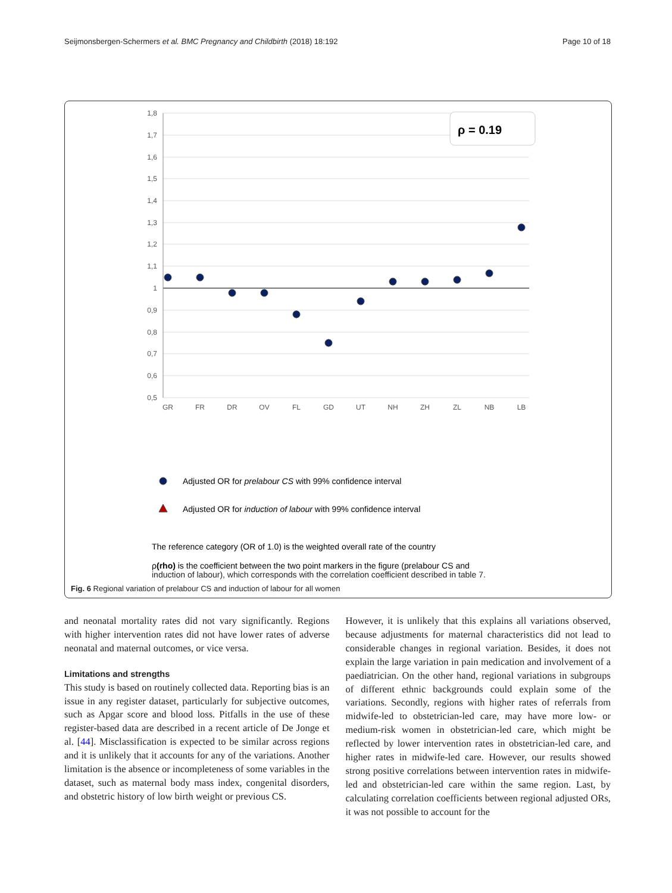Seijmonsbergen-Schermers et al. BMC Pregnancy and Childbirth (2018) 18:192 Page 10 of 18
1,8
1,7
1,6
1,5
1,4
1,3
1,2
1,1
1
0,9
0,8
0,7
0,6
0,5
GR
FR
DR
OV
FL
GD
UT
NH
ZH
ZL
NB
LB
ρ = 0.19
Adjusted OR for prelabour CS with 99% confidence interval
Adjusted OR for induction of labour with 99% confidence interval
The reference category (OR of 1.0) is the weighted overall rate of the country
ρ(rho) is the coefficient between the two point markers in the figure (prelabour CS and
induction of labour), which corresponds with the correlation coefficient described in table 7.
Fig. 6 Regional variation of prelabour CS and induction of labour for all women
and neonatal mortality rates did not vary significantly. Regions with higher intervention rates did not have lower rates of adverse neonatal and maternal outcomes, or vice versa.
Limitations and strengths
This study is based on routinely collected data. Reporting bias is an issue in any register dataset, particularly for subjective outcomes, such as Apgar score and blood loss. Pitfalls in the use of these register-based data are described in a recent article of De Jonge et al. [44]. Misclassification is expected to be similar across regions and it is unlikely that it accounts for any of the variations. Another limitation is the absence or incompleteness of some variables in the dataset, such as maternal body mass index, congenital disorders, and obstetric history of low birth weight or previous CS.
However, it is unlikely that this explains all variations observed, because adjustments for maternal characteristics did not lead to considerable changes in regional variation. Besides, it does not explain the large variation in pain medication and involvement of a paediatrician. On the other hand, regional variations in subgroups of different ethnic backgrounds could explain some of the variations. Secondly, regions with higher rates of referrals from midwife-led to obstetrician-led care, may have more low- or medium-risk women in obstetrician-led care, which might be reflected by lower intervention rates in obstetrician-led care, and higher rates in midwife-led care. However, our results showed strong positive correlations between intervention rates in midwife-led and obstetrician-led care within the same region. Last, by calculating correlation coefficients between regional adjusted ORs, it was not possible to account for the